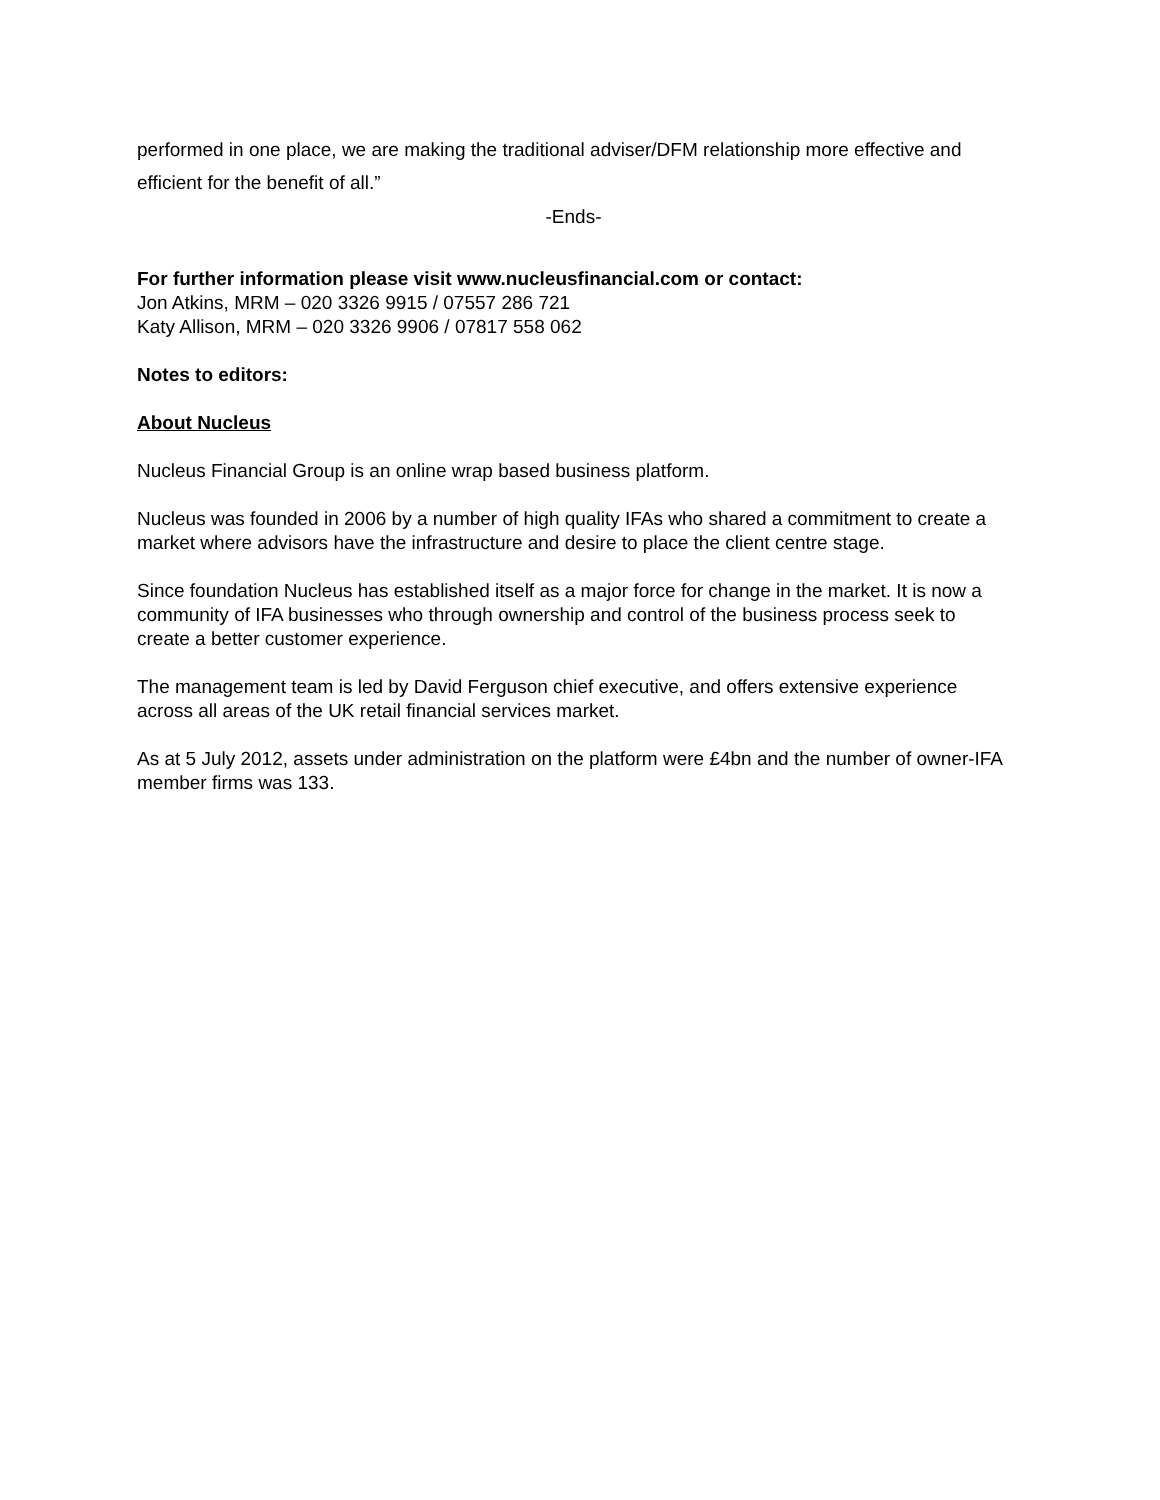performed in one place, we are making the traditional adviser/DFM relationship more effective and efficient for the benefit of all.”
-Ends-
For further information please visit www.nucleusfinancial.com or contact:
Jon Atkins, MRM – 020 3326 9915 / 07557 286 721
Katy Allison, MRM – 020 3326 9906 / 07817 558 062
Notes to editors:
About Nucleus
Nucleus Financial Group is an online wrap based business platform.
Nucleus was founded in 2006 by a number of high quality IFAs who shared a commitment to create a market where advisors have the infrastructure and desire to place the client centre stage.
Since foundation Nucleus has established itself as a major force for change in the market. It is now a community of IFA businesses who through ownership and control of the business process seek to create a better customer experience.
The management team is led by David Ferguson chief executive, and offers extensive experience across all areas of the UK retail financial services market.
As at 5 July 2012, assets under administration on the platform were £4bn and the number of owner-IFA member firms was 133.